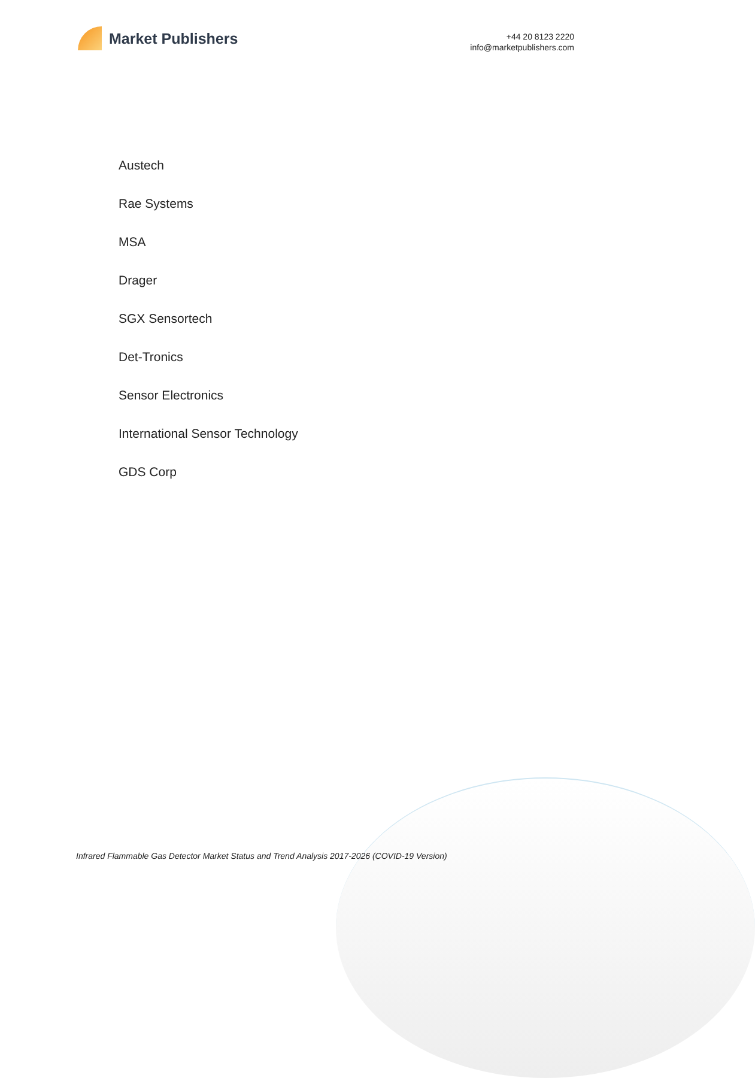Market Publishers
+44 20 8123 2220
info@marketpublishers.com
Austech
Rae Systems
MSA
Drager
SGX Sensortech
Det-Tronics
Sensor Electronics
International Sensor Technology
GDS Corp
Infrared Flammable Gas Detector Market Status and Trend Analysis 2017-2026 (COVID-19 Version)